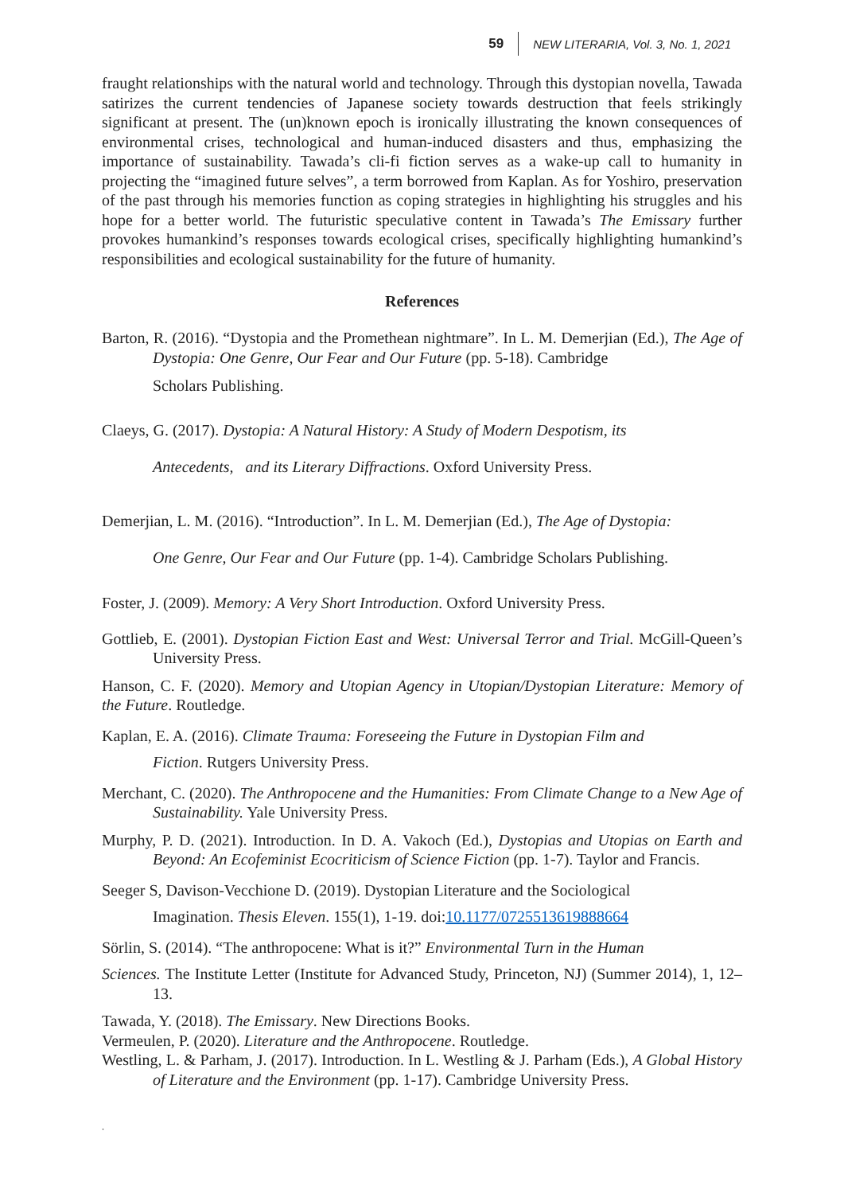59 NEW LITERARIA, Vol. 3, No. 1, 2021
fraught relationships with the natural world and technology. Through this dystopian novella, Tawada satirizes the current tendencies of Japanese society towards destruction that feels strikingly significant at present. The (un)known epoch is ironically illustrating the known consequences of environmental crises, technological and human-induced disasters and thus, emphasizing the importance of sustainability. Tawada’s cli-fi fiction serves as a wake-up call to humanity in projecting the “imagined future selves”, a term borrowed from Kaplan. As for Yoshiro, preservation of the past through his memories function as coping strategies in highlighting his struggles and his hope for a better world. The futuristic speculative content in Tawada’s The Emissary further provokes humankind’s responses towards ecological crises, specifically highlighting humankind’s responsibilities and ecological sustainability for the future of humanity.
References
Barton, R. (2016). “Dystopia and the Promethean nightmare”. In L. M. Demerjian (Ed.), The Age of Dystopia: One Genre, Our Fear and Our Future (pp. 5-18). Cambridge
Scholars Publishing.
Claeys, G. (2017). Dystopia: A Natural History: A Study of Modern Despotism, its
Antecedents, and its Literary Diffractions. Oxford University Press.
Demerjian, L. M. (2016). “Introduction”. In L. M. Demerjian (Ed.), The Age of Dystopia:
One Genre, Our Fear and Our Future (pp. 1-4). Cambridge Scholars Publishing.
Foster, J. (2009). Memory: A Very Short Introduction. Oxford University Press.
Gottlieb, E. (2001). Dystopian Fiction East and West: Universal Terror and Trial. McGill-Queen’s University Press.
Hanson, C. F. (2020). Memory and Utopian Agency in Utopian/Dystopian Literature: Memory of the Future. Routledge.
Kaplan, E. A. (2016). Climate Trauma: Foreseeing the Future in Dystopian Film and
Fiction. Rutgers University Press.
Merchant, C. (2020). The Anthropocene and the Humanities: From Climate Change to a New Age of Sustainability. Yale University Press.
Murphy, P. D. (2021). Introduction. In D. A. Vakoch (Ed.), Dystopias and Utopias on Earth and Beyond: An Ecofeminist Ecocriticism of Science Fiction (pp. 1-7). Taylor and Francis.
Seeger S, Davison-Vecchione D. (2019). Dystopian Literature and the Sociological
Imagination. Thesis Eleven. 155(1), 1-19. doi:10.1177/0725513619888664
Sörlin, S. (2014). “The anthropocene: What is it?” Environmental Turn in the Human
Sciences. The Institute Letter (Institute for Advanced Study, Princeton, NJ) (Summer 2014), 1, 12–13.
Tawada, Y. (2018). The Emissary. New Directions Books.
Vermeulen, P. (2020). Literature and the Anthropocene. Routledge.
Westling, L. & Parham, J. (2017). Introduction. In L. Westling & J. Parham (Eds.), A Global History of Literature and the Environment (pp. 1-17). Cambridge University Press.
.